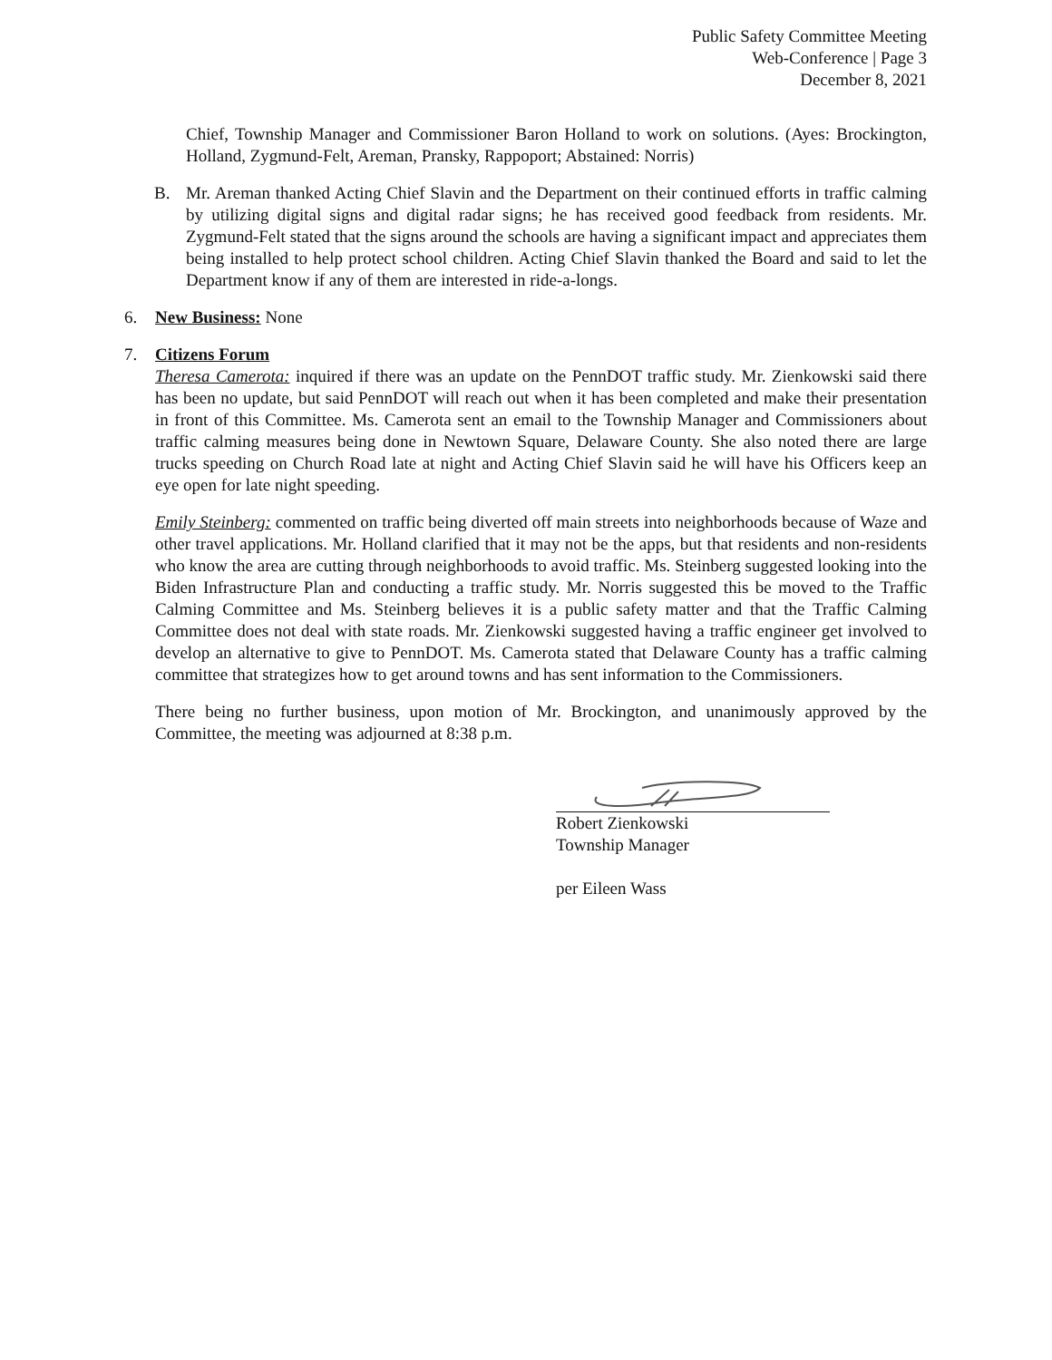Public Safety Committee Meeting
Web-Conference | Page 3
December 8, 2021
Chief, Township Manager and Commissioner Baron Holland to work on solutions. (Ayes: Brockington, Holland, Zygmund-Felt, Areman, Pransky, Rappoport; Abstained: Norris)
B. Mr. Areman thanked Acting Chief Slavin and the Department on their continued efforts in traffic calming by utilizing digital signs and digital radar signs; he has received good feedback from residents. Mr. Zygmund-Felt stated that the signs around the schools are having a significant impact and appreciates them being installed to help protect school children. Acting Chief Slavin thanked the Board and said to let the Department know if any of them are interested in ride-a-longs.
6. New Business: None
7. Citizens Forum
Theresa Camerota: inquired if there was an update on the PennDOT traffic study. Mr. Zienkowski said there has been no update, but said PennDOT will reach out when it has been completed and make their presentation in front of this Committee. Ms. Camerota sent an email to the Township Manager and Commissioners about traffic calming measures being done in Newtown Square, Delaware County. She also noted there are large trucks speeding on Church Road late at night and Acting Chief Slavin said he will have his Officers keep an eye open for late night speeding.
Emily Steinberg: commented on traffic being diverted off main streets into neighborhoods because of Waze and other travel applications. Mr. Holland clarified that it may not be the apps, but that residents and non-residents who know the area are cutting through neighborhoods to avoid traffic. Ms. Steinberg suggested looking into the Biden Infrastructure Plan and conducting a traffic study. Mr. Norris suggested this be moved to the Traffic Calming Committee and Ms. Steinberg believes it is a public safety matter and that the Traffic Calming Committee does not deal with state roads. Mr. Zienkowski suggested having a traffic engineer get involved to develop an alternative to give to PennDOT. Ms. Camerota stated that Delaware County has a traffic calming committee that strategizes how to get around towns and has sent information to the Commissioners.
There being no further business, upon motion of Mr. Brockington, and unanimously approved by the Committee, the meeting was adjourned at 8:38 p.m.
Robert Zienkowski
Township Manager
per Eileen Wass